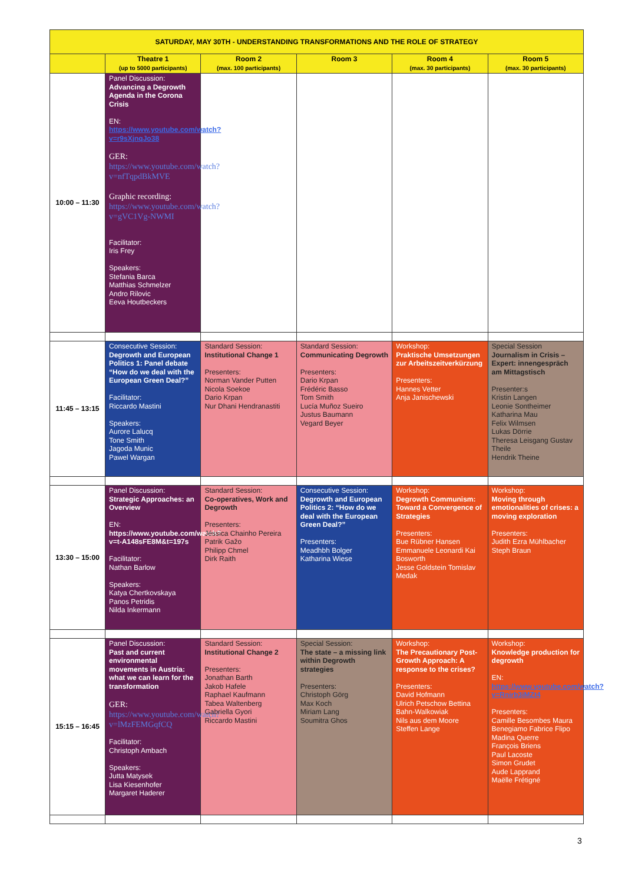| SATURDAY, MAY 30TH - UNDERSTANDING TRANSFORMATIONS AND THE ROLE OF STRATEGY | | | | | |
| --- | --- | --- | --- | --- | --- |
| | Theatre 1 (up to 5000 participants) | Room 2 (max. 100 participants) | Room 3 | Room 4 (max. 30 participants) | Room 5 (max. 30 participants) |
| 10:00 – 11:30 | Panel Discussion: Advancing a Degrowth Agenda in the Corona Crisis EN: https://www.youtube.com/watch?v=r9sXjnqJo38 GER: https://www.youtube.com/watch?v=nfTqpdBkMVE Graphic recording: https://www.youtube.com/watch?v=gVC1Vg-NWMI Facilitator: Iris Frey Speakers: Stefania Barca Matthias Schmelzer Andro Rilovic Eeva Houtbeckers | | | | |
| 11:45 – 13:15 | Consecutive Session: Degrowth and European Politics 1: Panel debate “How do we deal with the European Green Deal?” Facilitator: Riccardo Mastini Speakers: Aurore Lalucq Tone Smith Jagoda Munic Pawel Wargan | Standard Session: Institutional Change 1 Presenters: Norman Vander Putten Nicola Soekoe Dario Krpan Nur Dhani Hendranastiti | Standard Session: Communicating Degrowth Presenters: Dario Krpan Frédéric Basso Tom Smith Lucía Muñoz Sueiro Justus Baumann Vegard Beyer | Workshop: Praktische Umsetzungen zur Arbeitszeitverkürzung Presenters: Hannes Vetter Anja Janischewski | Special Session Journalism in Crisis – Expert: innengespräch am Mittagstisch Presenter:s Kristin Langen Leonie Sontheimer Katharina Mau Felix Wilmsen Lukas Dörrie Theresa Leisgang Gustav Theile Hendrik Theine |
| 13:30 – 15:00 | Panel Discussion: Strategic Approaches: an Overview EN: https://www.youtube.com/watch?v=t-A148sFE8M&t=197s Facilitator: Nathan Barlow Speakers: Katya Chertkovskaya Panos Petridis Nilda Inkermann | Standard Session: Co-operatives, Work and Degrowth Presenters: Jéssica Chainho Pereira Patrik Gažo Philipp Chmel Dirk Raith | Consecutive Session: Degrowth and European Politics 2: “How do we deal with the European Green Deal?” Presenters: Meadhbh Bolger Katharina Wiese | Workshop: Degrowth Communism: Toward a Convergence of Strategies Presenters: Bue Rübner Hansen Emmanuele Leonardi Kai Bosworth Jesse Goldstein Tomislav Medak | Workshop: Moving through emotionalities of crises: a moving exploration Presenters: Judith Ezra Mühlbacher Steph Braun |
| 15:15 – 16:45 | Panel Discussion: Past and current environmental movements in Austria: what we can learn for the transformation GER: https://www.youtube.com/watch?v=lMzFEMGqfCQ Facilitator: Christoph Ambach Speakers: Jutta Matysek Lisa Kiesenhofer Margaret Haderer | Standard Session: Institutional Change 2 Presenters: Jonathan Barth Jakob Hafele Raphael Kaufmann Tabea Waltenberg Gabriella Gyori Riccardo Mastini | Special Session: The state – a missing link within Degrowth strategies Presenters: Christoph Görg Max Koch Miriam Lang Soumitra Ghos | Workshop: The Precautionary Post-Growth Approach: A response to the crises? Presenters: David Hofmann Ulrich Petschow Bettina Bahn-Walkowiak Nils aus dem Moore Steffen Lange | Workshop: Knowledge production for degrowth EN: https://www.youtube.com/watch?v=Rnirb3iMZt4 Presenters: Camille Besombes Maura Benegiamo Fabrice Flipo Madina Querre François Briens Paul Lacoste Simon Grudet Aude Lapprand Maëlle Frétigné |
3